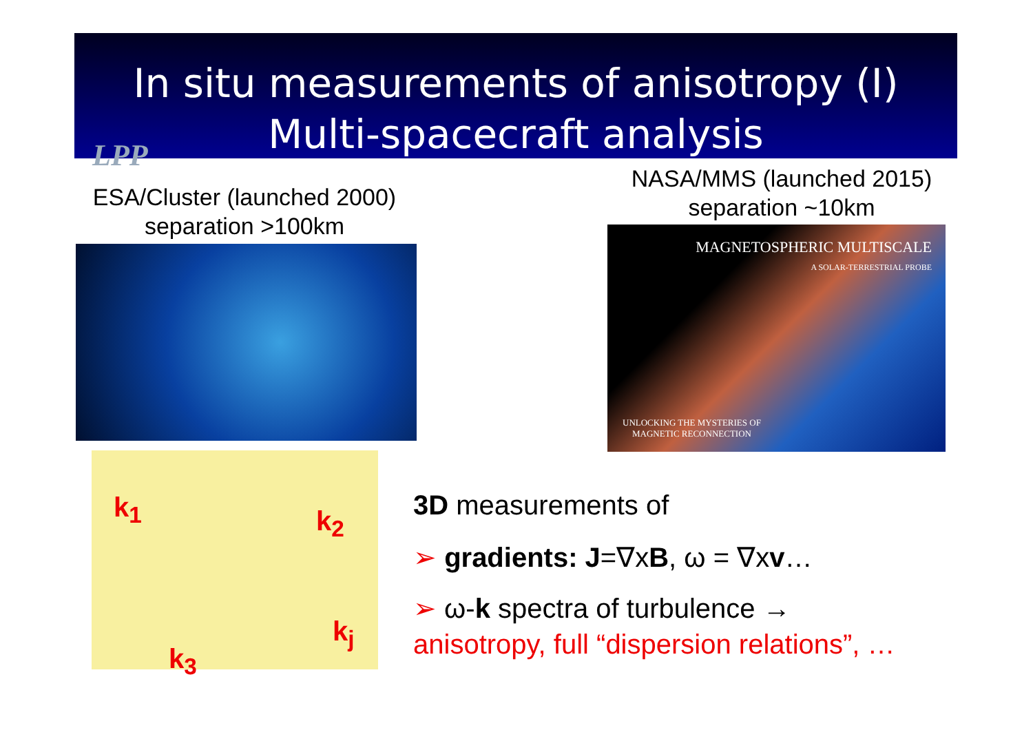In situ measurements of anisotropy (I)
Multi-spacecraft analysis
LPP
ESA/Cluster (launched 2000)
separation >100km
NASA/MMS (launched 2015)
separation ~10km
MAGNETOSPHERIC MULTISCALE
A SOLAR-TERRESTRIAL PROBE
UNLOCKING THE MYSTERIES OF
MAGNETIC RECONNECTION
k<sub>1</sub> k<sub>2</sub>
k<sub>j</sub>
k<sub>3</sub>
3D measurements of
➢ gradients: J=∇xB, ω = ∇xv…
➢ ω-k spectra of turbulence →
anisotropy, full “dispersion relations”, …